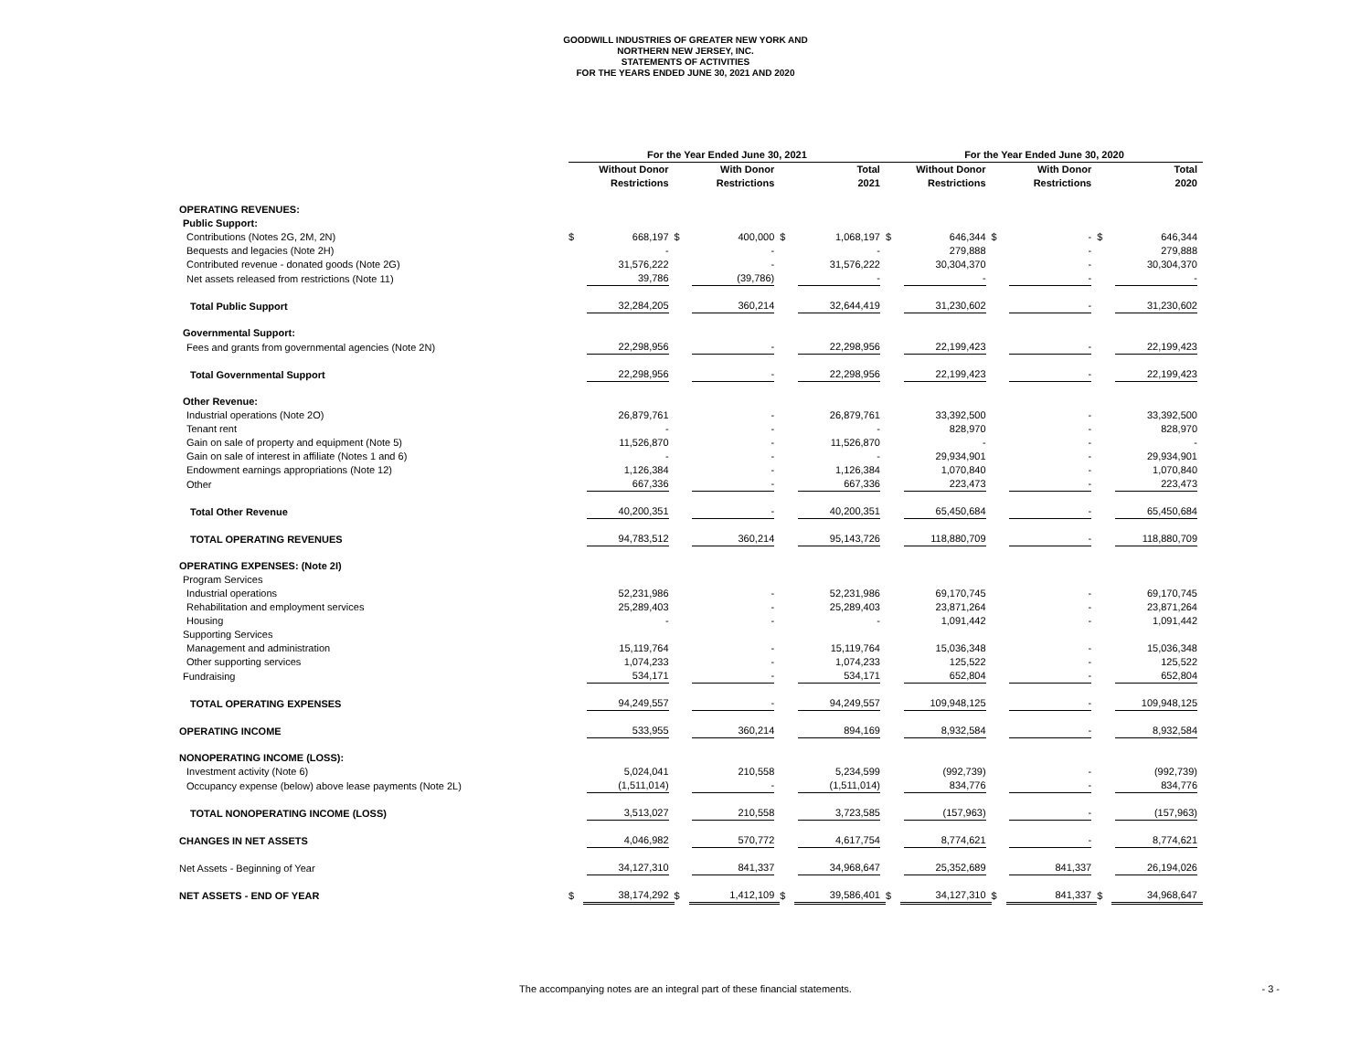GOODWILL INDUSTRIES OF GREATER NEW YORK AND
NORTHERN NEW JERSEY, INC.
STATEMENTS OF ACTIVITIES
FOR THE YEARS ENDED JUNE 30, 2021 AND 2020
| | For the Year Ended June 30, 2021 | | | | | | For the Year Ended June 30, 2020 | | | | | |
| --- | --- | --- | --- | --- | --- | --- | --- | --- | --- | --- | --- | --- |
| | Without Donor Restrictions | | With Donor Restrictions | | Total 2021 | | Without Donor Restrictions | | With Donor Restrictions | | Total 2020 | |
| OPERATING REVENUES: | | | | | | | | | | | | |
| Public Support: | | | | | | | | | | | | |
| Contributions (Notes 2G, 2M, 2N) | $ | 668,197 | $ | 400,000 | $ | 1,068,197 | $ | 646,344 | $ | - | $ | 646,344 |
| Bequests and legacies (Note 2H) | | - | | - | | - | | 279,888 | | - | | 279,888 |
| Contributed revenue - donated goods (Note 2G) | | 31,576,222 | | - | | 31,576,222 | | 30,304,370 | | - | | 30,304,370 |
| Net assets released from restrictions (Note 11) | | 39,786 | | (39,786) | | - | | - | | - | | - |
| Total Public Support | | 32,284,205 | | 360,214 | | 32,644,419 | | 31,230,602 | | - | | 31,230,602 |
| Governmental Support: | | | | | | | | | | | | |
| Fees and grants from governmental agencies (Note 2N) | | 22,298,956 | | - | | 22,298,956 | | 22,199,423 | | - | | 22,199,423 |
| Total Governmental Support | | 22,298,956 | | - | | 22,298,956 | | 22,199,423 | | - | | 22,199,423 |
| Other Revenue: | | | | | | | | | | | | |
| Industrial operations (Note 2O) | | 26,879,761 | | - | | 26,879,761 | | 33,392,500 | | - | | 33,392,500 |
| Tenant rent | | - | | - | | - | | 828,970 | | - | | 828,970 |
| Gain on sale of property and equipment (Note 5) | | 11,526,870 | | - | | 11,526,870 | | - | | - | | - |
| Gain on sale of interest in affiliate (Notes 1 and 6) | | - | | - | | - | | 29,934,901 | | - | | 29,934,901 |
| Endowment earnings appropriations (Note 12) | | 1,126,384 | | - | | 1,126,384 | | 1,070,840 | | - | | 1,070,840 |
| Other | | 667,336 | | - | | 667,336 | | 223,473 | | - | | 223,473 |
| Total Other Revenue | | 40,200,351 | | - | | 40,200,351 | | 65,450,684 | | - | | 65,450,684 |
| TOTAL OPERATING REVENUES | | 94,783,512 | | 360,214 | | 95,143,726 | | 118,880,709 | | - | | 118,880,709 |
| OPERATING EXPENSES: (Note 2I) | | | | | | | | | | | | |
| Program Services | | | | | | | | | | | | |
| Industrial operations | | 52,231,986 | | - | | 52,231,986 | | 69,170,745 | | - | | 69,170,745 |
| Rehabilitation and employment services | | 25,289,403 | | - | | 25,289,403 | | 23,871,264 | | - | | 23,871,264 |
| Housing | | - | | - | | - | | 1,091,442 | | - | | 1,091,442 |
| Supporting Services | | | | | | | | | | | | |
| Management and administration | | 15,119,764 | | - | | 15,119,764 | | 15,036,348 | | - | | 15,036,348 |
| Other supporting services | | 1,074,233 | | - | | 1,074,233 | | 125,522 | | - | | 125,522 |
| Fundraising | | 534,171 | | - | | 534,171 | | 652,804 | | - | | 652,804 |
| TOTAL OPERATING EXPENSES | | 94,249,557 | | - | | 94,249,557 | | 109,948,125 | | - | | 109,948,125 |
| OPERATING INCOME | | 533,955 | | 360,214 | | 894,169 | | 8,932,584 | | - | | 8,932,584 |
| NONOPERATING INCOME (LOSS): | | | | | | | | | | | | |
| Investment activity (Note 6) | | 5,024,041 | | 210,558 | | 5,234,599 | | (992,739) | | - | | (992,739) |
| Occupancy expense (below) above lease payments (Note 2L) | | (1,511,014) | | - | | (1,511,014) | | 834,776 | | - | | 834,776 |
| TOTAL NONOPERATING INCOME (LOSS) | | 3,513,027 | | 210,558 | | 3,723,585 | | (157,963) | | - | | (157,963) |
| CHANGES IN NET ASSETS | | 4,046,982 | | 570,772 | | 4,617,754 | | 8,774,621 | | - | | 8,774,621 |
| Net Assets - Beginning of Year | | 34,127,310 | | 841,337 | | 34,968,647 | | 25,352,689 | | 841,337 | | 26,194,026 |
| NET ASSETS - END OF YEAR | $ | 38,174,292 | $ | 1,412,109 | $ | 39,586,401 | $ | 34,127,310 | $ | 841,337 | $ | 34,968,647 |
The accompanying notes are an integral part of these financial statements. - 3 -